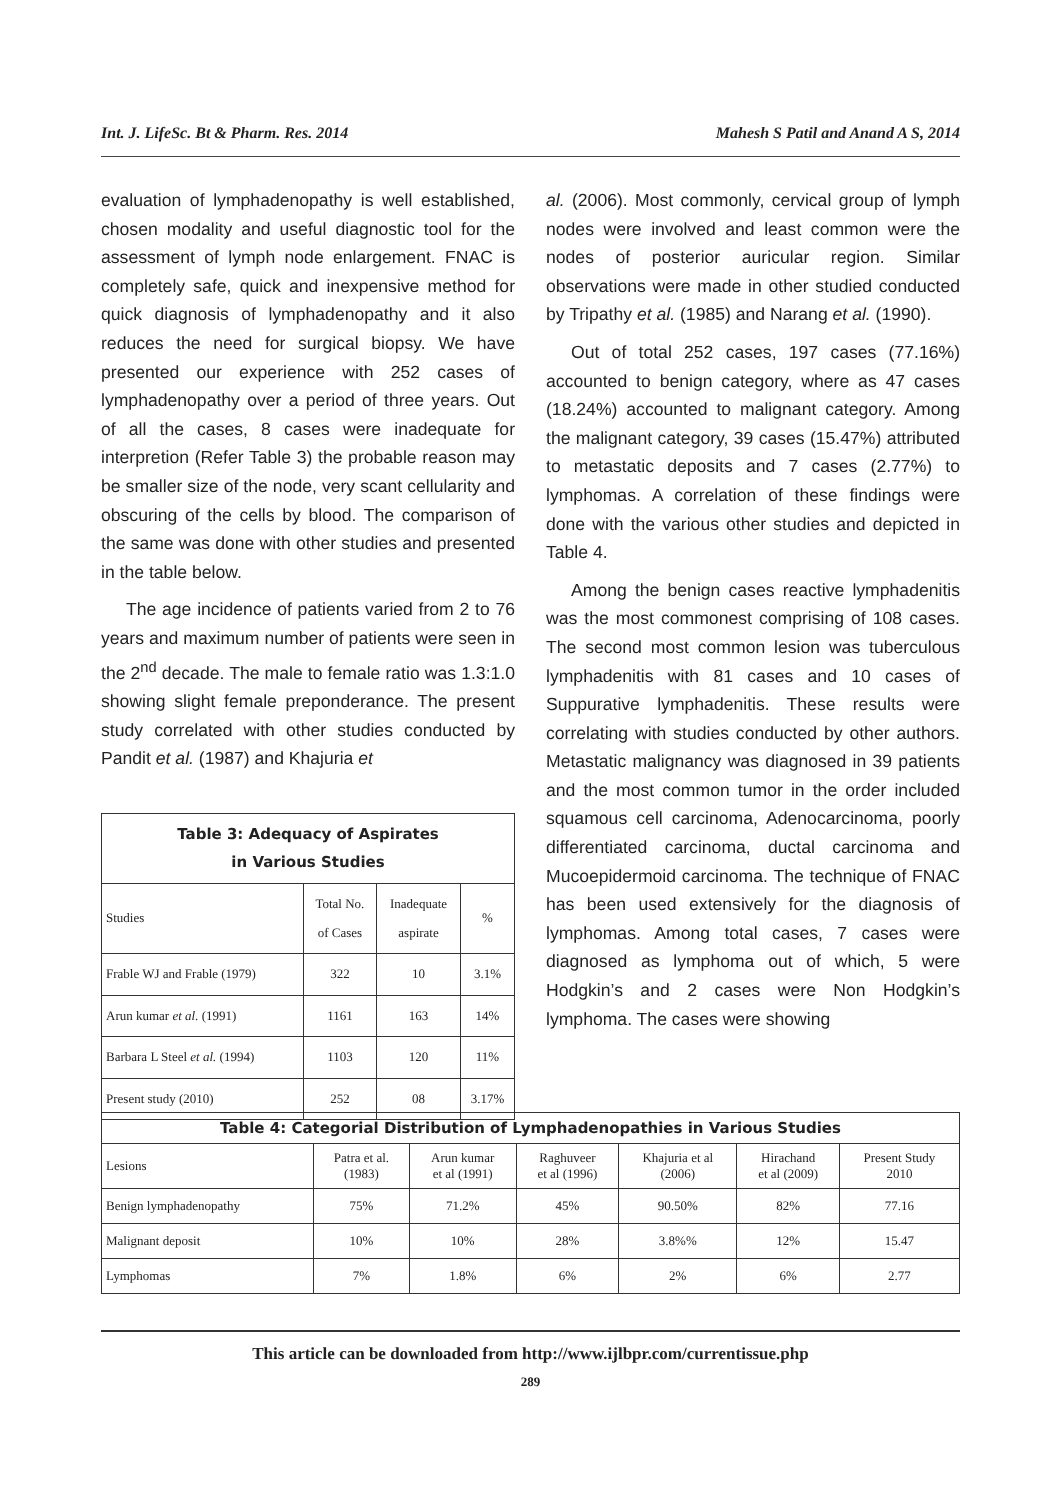Int. J. LifeSc. Bt & Pharm. Res. 2014 Mahesh S Patil and Anand A S, 2014
evaluation of lymphadenopathy is well established, chosen modality and useful diagnostic tool for the assessment of lymph node enlargement. FNAC is completely safe, quick and inexpensive method for quick diagnosis of lymphadenopathy and it also reduces the need for surgical biopsy. We have presented our experience with 252 cases of lymphadenopathy over a period of three years. Out of all the cases, 8 cases were inadequate for interpretion (Refer Table 3) the probable reason may be smaller size of the node, very scant cellularity and obscuring of the cells by blood. The comparison of the same was done with other studies and presented in the table below.
The age incidence of patients varied from 2 to 76 years and maximum number of patients were seen in the 2<sup>nd</sup> decade. The male to female ratio was 1.3:1.0 showing slight female preponderance. The present study correlated with other studies conducted by Pandit et al. (1987) and Khajuria et
| Table 3: Adequacy of Aspirates in Various Studies | | | |
| --- | --- | --- | --- |
| Studies | Total No. of Cases | Inadequate aspirate | % |
| Frable WJ and Frable (1979) | 322 | 10 | 3.1% |
| Arun kumar et al. (1991) | 1161 | 163 | 14% |
| Barbara L Steel et al. (1994) | 1103 | 120 | 11% |
| Present study (2010) | 252 | 08 | 3.17% |
al. (2006). Most commonly, cervical group of lymph nodes were involved and least common were the nodes of posterior auricular region. Similar observations were made in other studied conducted by Tripathy et al. (1985) and Narang et al. (1990).
Out of total 252 cases, 197 cases (77.16%) accounted to benign category, where as 47 cases (18.24%) accounted to malignant category. Among the malignant category, 39 cases (15.47%) attributed to metastatic deposits and 7 cases (2.77%) to lymphomas. A correlation of these findings were done with the various other studies and depicted in Table 4.
Among the benign cases reactive lymphadenitis was the most commonest comprising of 108 cases. The second most common lesion was tuberculous lymphadenitis with 81 cases and 10 cases of Suppurative lymphadenitis. These results were correlating with studies conducted by other authors. Metastatic malignancy was diagnosed in 39 patients and the most common tumor in the order included squamous cell carcinoma, Adenocarcinoma, poorly differentiated carcinoma, ductal carcinoma and Mucoepidermoid carcinoma. The technique of FNAC has been used extensively for the diagnosis of lymphomas. Among total cases, 7 cases were diagnosed as lymphoma out of which, 5 were Hodgkin’s and 2 cases were Non Hodgkin’s lymphoma. The cases were showing
| Table 4: Categorial Distribution of Lymphadenopathies in Various Studies | | | | | | |
| --- | --- | --- | --- | --- | --- | --- |
| Lesions | Patra et al. (1983) | Arun kumar et al (1991) | Raghuveer et al (1996) | Khajuria et al (2006) | Hirachand et al (2009) | Present Study 2010 |
| Benign lymphadenopathy | 75% | 71.2% | 45% | 90.50% | 82% | 77.16 |
| Malignant deposit | 10% | 10% | 28% | 3.8%% | 12% | 15.47 |
| Lymphomas | 7% | 1.8% | 6% | 2% | 6% | 2.77 |
This article can be downloaded from http://www.ijlbpr.com/currentissue.php
289